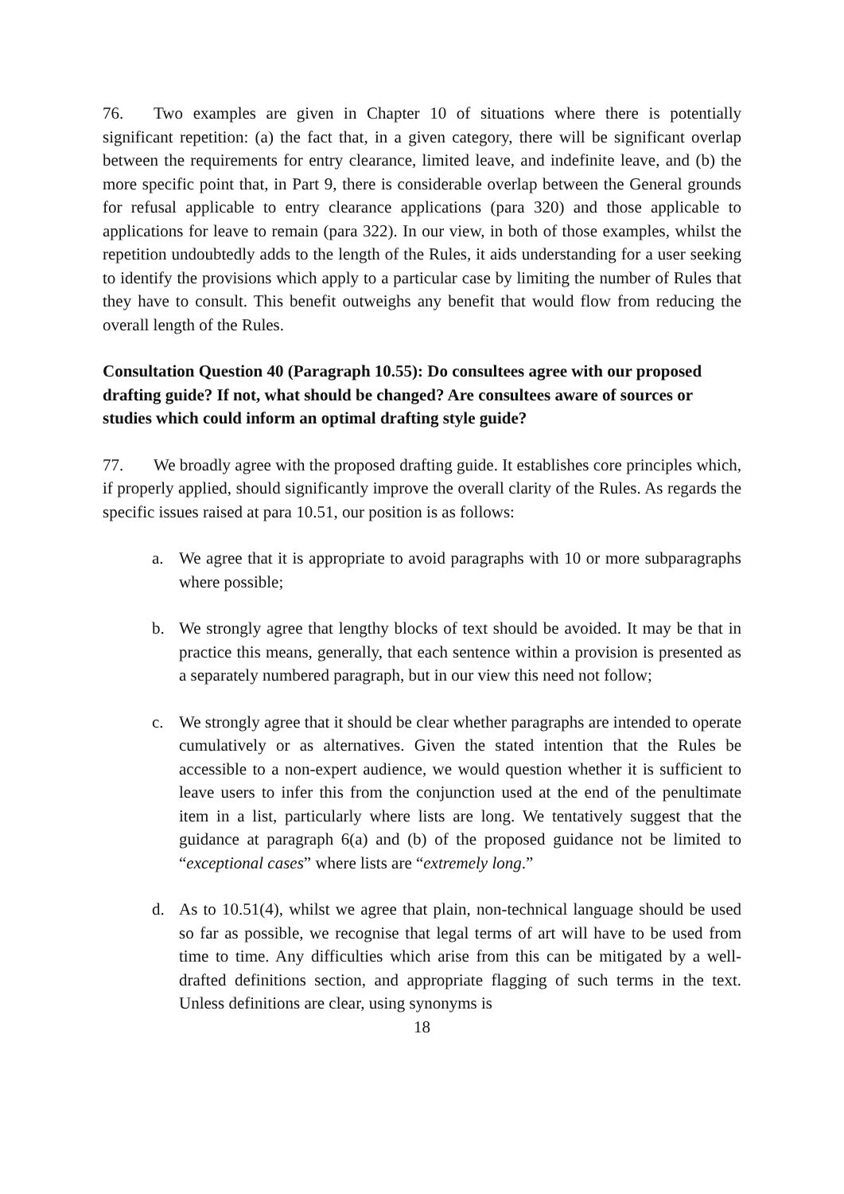76. Two examples are given in Chapter 10 of situations where there is potentially significant repetition: (a) the fact that, in a given category, there will be significant overlap between the requirements for entry clearance, limited leave, and indefinite leave, and (b) the more specific point that, in Part 9, there is considerable overlap between the General grounds for refusal applicable to entry clearance applications (para 320) and those applicable to applications for leave to remain (para 322). In our view, in both of those examples, whilst the repetition undoubtedly adds to the length of the Rules, it aids understanding for a user seeking to identify the provisions which apply to a particular case by limiting the number of Rules that they have to consult. This benefit outweighs any benefit that would flow from reducing the overall length of the Rules.
Consultation Question 40 (Paragraph 10.55): Do consultees agree with our proposed drafting guide? If not, what should be changed? Are consultees aware of sources or studies which could inform an optimal drafting style guide?
77. We broadly agree with the proposed drafting guide. It establishes core principles which, if properly applied, should significantly improve the overall clarity of the Rules. As regards the specific issues raised at para 10.51, our position is as follows:
a. We agree that it is appropriate to avoid paragraphs with 10 or more subparagraphs where possible;
b. We strongly agree that lengthy blocks of text should be avoided. It may be that in practice this means, generally, that each sentence within a provision is presented as a separately numbered paragraph, but in our view this need not follow;
c. We strongly agree that it should be clear whether paragraphs are intended to operate cumulatively or as alternatives. Given the stated intention that the Rules be accessible to a non-expert audience, we would question whether it is sufficient to leave users to infer this from the conjunction used at the end of the penultimate item in a list, particularly where lists are long. We tentatively suggest that the guidance at paragraph 6(a) and (b) of the proposed guidance not be limited to “exceptional cases” where lists are “extremely long.”
d. As to 10.51(4), whilst we agree that plain, non-technical language should be used so far as possible, we recognise that legal terms of art will have to be used from time to time. Any difficulties which arise from this can be mitigated by a well-drafted definitions section, and appropriate flagging of such terms in the text. Unless definitions are clear, using synonyms is
18